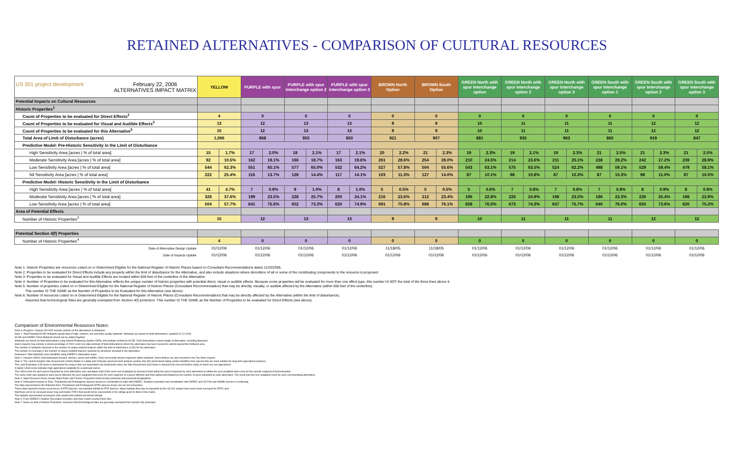RETAINED ALTERNATIVES - COMPARISON OF CULTURAL RESOURCES
| US 301 project development February 22, 2006 ALTERNATIVES IMPACT MATRIX | YELLOW | | PURPLE with spur | | PURPLE with spur interchange option 2 | | PURPLE with spur interchange option 3 | | BROWN North Option | | BROWN South Option | | GREEN North with spur interchange option | | GREEN North with spur interchange option 2 | | GREEN North with spur interchange option 3 | | GREEN South with spur interchange option 1 | | GREEN South with spur interchange option 2 | | GREEN South with spur interchange option 3 | |
| Potential Impacts on Cultural Resources | | | | | | | | | | | | | | | | | | | | | | | | |
| Historic Properties<sup>1</sup> | | | | | | | | | | | | | | | | | | | | | | | | |
| Count of Properties to be evaluated for Direct Effects<sup>2</sup> | 4 | | 0 | | 0 | | 0 | | 0 | | 0 | | 0 | | 0 | | 0 | | 0 | | 0 | | 0 | |
| Count of Properties to be evaluated for Visual and Audible Effects<sup>3</sup> | 13 | | 12 | | 13 | | 13 | | 9 | | 9 | | 10 | | 11 | | 11 | | 11 | | 12 | | 12 | |
| Count of Properties to be evaluated for this Alternative<sup>5</sup> | 15 | | 12 | | 13 | | 13 | | 9 | | 9 | | 10 | | 11 | | 11 | | 11 | | 12 | | 12 | |
| Total Area of Limit of Disturbance (acres) | 1,066 | | 868 | | 955 | | 850 | | 921 | | 907 | | 881 | | 935 | | 863 | | 865 | | 919 | | 847 | |
| Predictive Model: Pre-Historic Sensitivity in the Limit of Disturbance | | | | | | | | | | | | | | | | | | | | | | | | |
| High Sensitivity Area [acres / % of total area] | 15 | 1.7% | 17 | 2.0% | 18 | 2.1% | 17 | 2.1% | 20 | 2.2% | 21 | 2.3% | 19 | 2.3% | 19 | 2.1% | 19 | 2.3% | 21 | 2.5% | 21 | 2.3% | 21 | 2.5% |
| Moderate Sensitivity Area [acres / % of total area] | 92 | 10.5% | 162 | 19.1% | 166 | 18.7% | 163 | 19.6% | 261 | 28.6% | 254 | 28.0% | 210 | 24.5% | 214 | 23.6% | 211 | 25.1% | 238 | 28.2% | 242 | 27.2% | 239 | 28.9% |
| Low Sensitivity Area [acres / % of total area] | 544 | 62.3% | 551 | 65.1% | 577 | 65.0% | 532 | 64.2% | 527 | 57.8% | 504 | 55.6% | 543 | 63.1% | 575 | 63.5% | 524 | 62.2% | 498 | 59.1% | 529 | 59.4% | 479 | 58.1% |
| Nil Sensitivity Area [acres / % of total area] | 222 | 25.4% | 116 | 13.7% | 128 | 14.4% | 117 | 14.1% | 103 | 11.3% | 127 | 14.0% | 87 | 10.1% | 98 | 10.8% | 87 | 10.3% | 87 | 10.3% | 98 | 11.0% | 87 | 10.5% |
| Predictive Model: Historic Sensitivity in the Limit of Disturbance | | | | | | | | | | | | | | | | | | | | | | | | |
| High Sensitivity Area [acres / % of total area] | 41 | 4.7% | 7 | 0.9% | 9 | 1.0% | 8 | 1.0% | 5 | 0.5% | 5 | 0.5% | 5 | 0.6% | 7 | 0.8% | 7 | 0.8% | 7 | 0.8% | 8 | 0.9% | 8 | 0.9% |
| Moderate Sensitivity Area [acres / % of total area] | 328 | 37.6% | 199 | 23.5% | 228 | 25.7% | 200 | 24.1% | 216 | 23.6% | 212 | 23.4% | 196 | 22.8% | 226 | 24.9% | 198 | 23.5% | 196 | 23.3% | 226 | 25.4% | 198 | 23.9% |
| Low Sensitivity Area [acres / % of total area] | 504 | 57.7% | 641 | 75.6% | 652 | 73.3% | 620 | 74.9% | 691 | 75.8% | 688 | 76.1% | 658 | 76.5% | 673 | 74.3% | 637 | 75.7% | 640 | 76.0% | 655 | 73.6% | 620 | 75.2% |
| Area of Potential Effects | | | | | | | | | | | | | | | | | | | | | | | | |
| Number of Historic Properties<sup>3</sup> | 15 | | 12 | | 13 | | 13 | | 9 | | 9 | | 10 | | 11 | | 11 | | 11 | | 12 | | 12 | |
| Potential Section 4(f) Properties | | | | | | | | | | | | | | | | | | | | | | | | |
| Number of Historic Properties<sup>4</sup> | 4 | | 0 | | 0 | | 0 | | 0 | | 0 | | 0 | | 0 | | 0 | | 0 | | 0 | | 0 | |
| Date of Alternative Design Update | 01/12/06 | | 01/12/06 | | 01/12/06 | | 01/12/06 | | 11/18/05 | | 11/18/05 | | 01/12/06 | | 01/12/06 | | 01/12/06 | | 01/12/06 | | 01/12/06 | | 01/12/06 | |
| Date of Impacts Update | 01/12/06 | | 01/12/06 | | 01/12/06 | | 01/12/06 | | 01/12/06 | | 01/12/06 | | 01/12/06 | | 01/12/06 | | 01/12/06 | | 01/12/06 | | 01/12/06 | | 01/12/06 | |
Note 1: Historic Properties are resources Listed on or Determined Eligible for the National Register of Historic Places based on Consultant Recommendations dated 11/23/2005.
Note 2: Properties to be evaluated for Direct Effects include any property within the limit of disturbance for the Alternative, and also include situations where demolition of all or some of the contributing components to the resource is proposed.
Note 3: Properties to be evaluated for Visual and Audible Effects are located within 600 feet of the centerline of the Alternative.
Note 4: Number of Properties to be evaluated for this Alternative reflects the unique number of historic properties with potential direct, visual or audible effects. Because some properties will be evaluated for more than one effect type, this number IS NOT the total of the three lines above it.
Note 5: Number of properties Listed on or Determined Eligible for the National Register of Historic Places (Consultant Recommendation) that may be directly, visually, or audible affected by the Alternative (within 600 feet of the centerline).
This number IS THE SAME as the Number of Properties to be Evaluated for this Alternative (see above).
Note 6: Number of resources Listed on or Determined Eligible for the National Register of Historic Places (Consultant Recommendation) that may be directly affected by the Alternative (within the limit of disturbance).
Assumes that Archeological Sites are generally exempted from Section 4(f) protection. This number IS THE SAME as the Number of Properties to be evaluated for Direct Effects (see above).
Comparison of Environmental Resources Notes:
Work in Progress. Impacts DO NOT include portions of the alternatives in Maryland.
Note 1: Total Potential ACOE Wetlands equals total of high, medium, low and other quality wetlands. Wetlands are based on field delineations, updated 02-10-2006
ACOE and DNREC Tidal Wetlands should not be added together.
Wetlands are based on field delineations using Global Positioning System (GPS) and partially verified by ACOE. Field delineations extend length of alternative, including Maryland.
Some impacts may include a small percentage of 2002 Land Use data (instead of field delineations) where the alternative has been revised to extend beyond the fieldwork area.
The number of wetlands impacted is the number of unique wetland features within the limit of disturbance (LOD) for the alternative.
The number of crossings is the number of unique wetland features spanned by structures included in the alternative.
Delaware's Tidal Wetlands were identified using DNREC's delineation maps.
Note 2: Includes GPS'd, field delineated streams, ditches, ponds and SWMs. Does not include stream segments within wetlands. Some ditches are also included in the Tax Ditch impacts.
Note 3: The Land Evaluation Site Assessment (LESA) Model is a State and Federally approved land analysis system; this 300 point-based rating system identifies farm parcels that are most suitable for long-term agricultural practices.
The Land Evaluation (LE) factor is determined by using a land use dependent soil productivity index, the Site Assessment (SA) factor is derived from non-soil factors many of which are non-agricultural.
A higher LESA score indicates high agricultural suitability for a particular parcel.
The LESA score for each parcel impacted by each alternative was calculated, that LESA score was multiplied by amount of land within the parcel impacted by each alternative to obtain the acre-weighted total score for the specific segment of land impacted.
The same math was applied to each parcel affected; the acre-weighted total score for each segment of a parcel affected was then added and divided by the number of acres impacted by each alternative. The result was the acre-weighted score for each corresponding alternative.
Note 4: State Resource Areas include State Parks and Forests. Properties listed include protected and proposed designations.
Note 5: Anticipated impacts to Rare, Threatened and Endangered Species based on coordination to date with DNREC. Detailed evaluation and coordination with DNREC and US Fish and Wildlife Service is continuing.
The data represented in the Potential Rare, Threatened and Endangered (RTE) Species Areas row are not exhaustive.
These data represent known occurrences of RTE Species, not potential habitat for RTE Species. Many habitats that may be impacted by the US 301 project have never been surveyed for RTE's and;
that these yet to be surveyed areas may well harbor RTE's that would not be represented in the ratings given to them in the matrix.
The habitats represented encompass both upland and wetland terrestrial habitats
Note 6: From DNREC's Outdoor Recreation Inventory and New Castle County Parks files.
Note 7: Same as total of Historic Properties. Assumes that Archeological Sites are generally exempted from Section 4(f) protection.